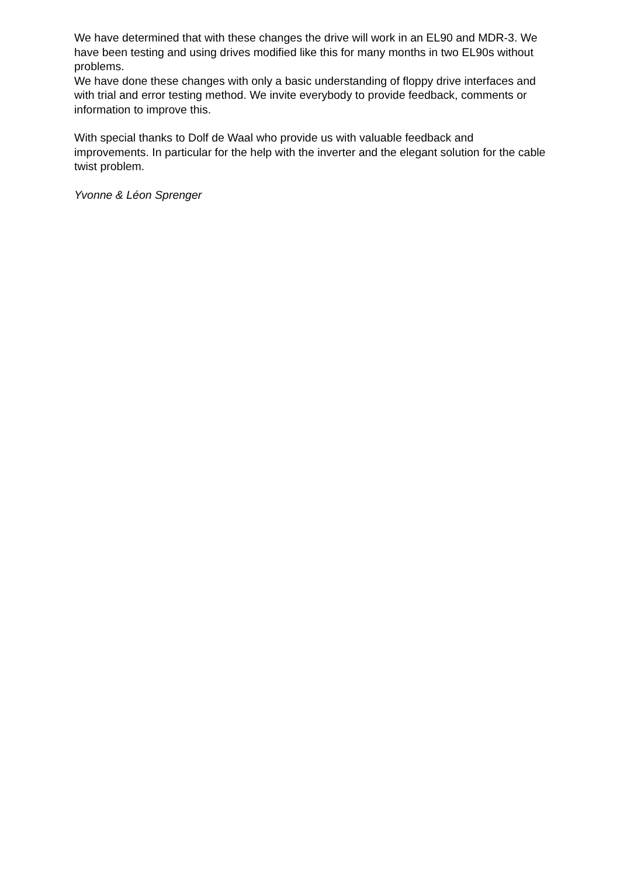We have determined that with these changes the drive will work in an EL90 and MDR-3. We have been testing and using drives modified like this for many months in two EL90s without problems.
We have done these changes with only a basic understanding of floppy drive interfaces and with trial and error testing method. We invite everybody to provide feedback, comments or information to improve this.
With special thanks to Dolf de Waal who provide us with valuable feedback and improvements. In particular for the help with the inverter and the elegant solution for the cable twist problem.
Yvonne & Léon Sprenger